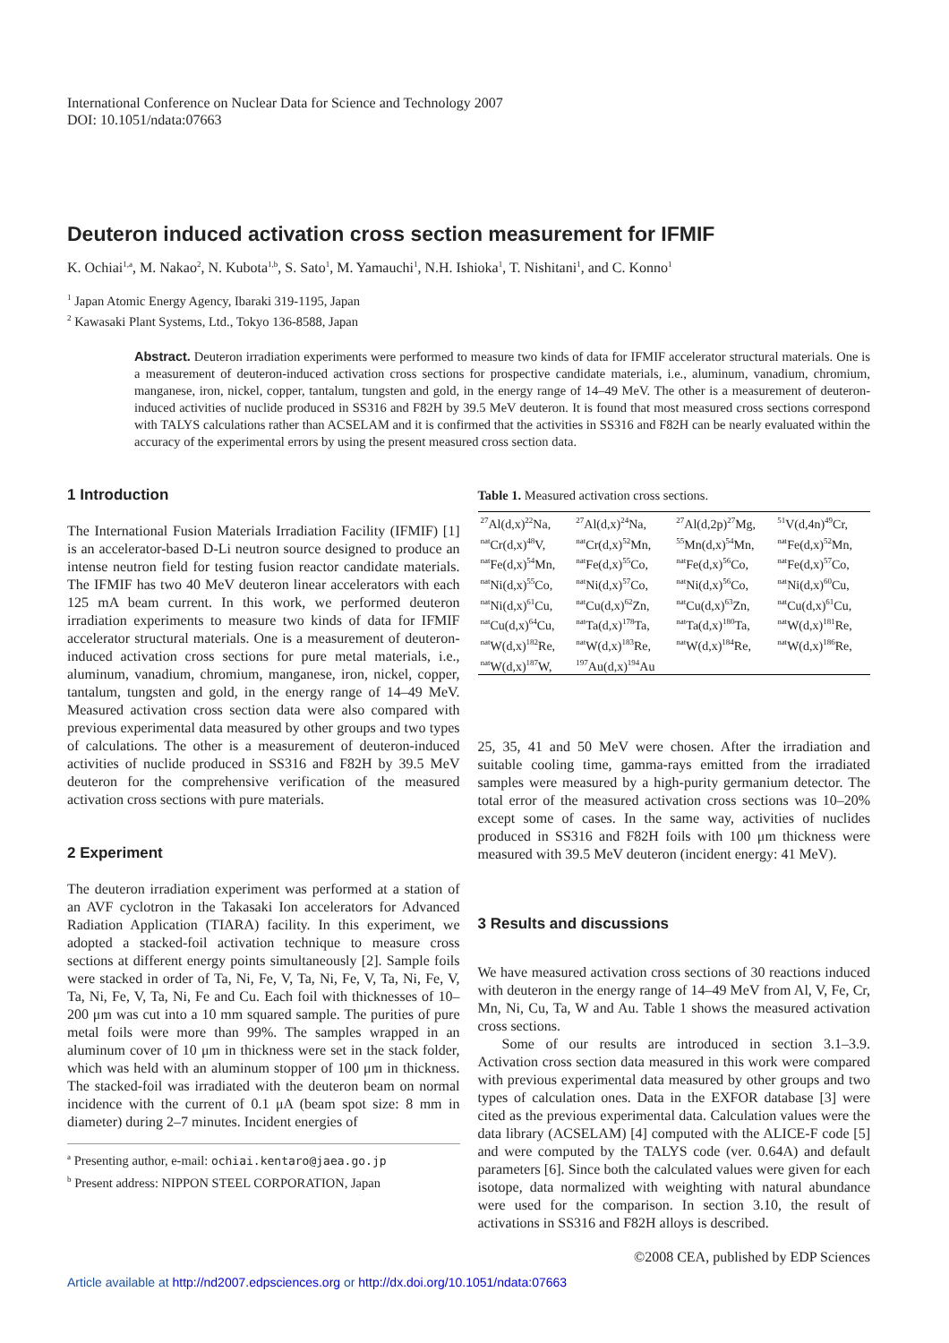International Conference on Nuclear Data for Science and Technology 2007
DOI: 10.1051/ndata:07663
Deuteron induced activation cross section measurement for IFMIF
K. Ochiai<sup>1,a</sup>, M. Nakao<sup>2</sup>, N. Kubota<sup>1,b</sup>, S. Sato<sup>1</sup>, M. Yamauchi<sup>1</sup>, N.H. Ishioka<sup>1</sup>, T. Nishitani<sup>1</sup>, and C. Konno<sup>1</sup>
<sup>1</sup> Japan Atomic Energy Agency, Ibaraki 319-1195, Japan
<sup>2</sup> Kawasaki Plant Systems, Ltd., Tokyo 136-8588, Japan
Abstract. Deuteron irradiation experiments were performed to measure two kinds of data for IFMIF accelerator structural materials. One is a measurement of deuteron-induced activation cross sections for prospective candidate materials, i.e., aluminum, vanadium, chromium, manganese, iron, nickel, copper, tantalum, tungsten and gold, in the energy range of 14–49 MeV. The other is a measurement of deuteron-induced activities of nuclide produced in SS316 and F82H by 39.5 MeV deuteron. It is found that most measured cross sections correspond with TALYS calculations rather than ACSELAM and it is confirmed that the activities in SS316 and F82H can be nearly evaluated within the accuracy of the experimental errors by using the present measured cross section data.
1 Introduction
The International Fusion Materials Irradiation Facility (IFMIF) [1] is an accelerator-based D-Li neutron source designed to produce an intense neutron field for testing fusion reactor candidate materials. The IFMIF has two 40 MeV deuteron linear accelerators with each 125 mA beam current. In this work, we performed deuteron irradiation experiments to measure two kinds of data for IFMIF accelerator structural materials. One is a measurement of deuteron-induced activation cross sections for pure metal materials, i.e., aluminum, vanadium, chromium, manganese, iron, nickel, copper, tantalum, tungsten and gold, in the energy range of 14–49 MeV. Measured activation cross section data were also compared with previous experimental data measured by other groups and two types of calculations. The other is a measurement of deuteron-induced activities of nuclide produced in SS316 and F82H by 39.5 MeV deuteron for the comprehensive verification of the measured activation cross sections with pure materials.
2 Experiment
The deuteron irradiation experiment was performed at a station of an AVF cyclotron in the Takasaki Ion accelerators for Advanced Radiation Application (TIARA) facility. In this experiment, we adopted a stacked-foil activation technique to measure cross sections at different energy points simultaneously [2]. Sample foils were stacked in order of Ta, Ni, Fe, V, Ta, Ni, Fe, V, Ta, Ni, Fe, V, Ta, Ni, Fe, V, Ta, Ni, Fe and Cu. Each foil with thicknesses of 10–200 μm was cut into a 10 mm squared sample. The purities of pure metal foils were more than 99%. The samples wrapped in an aluminum cover of 10 μm in thickness were set in the stack folder, which was held with an aluminum stopper of 100 μm in thickness. The stacked-foil was irradiated with the deuteron beam on normal incidence with the current of 0.1 μA (beam spot size: 8 mm in diameter) during 2–7 minutes. Incident energies of
<sup>a</sup> Presenting author, e-mail: ochiai.kentaro@jaea.go.jp
<sup>b</sup> Present address: NIPPON STEEL CORPORATION, Japan
Table 1. Measured activation cross sections.
| <sup>27</sup>Al(d,x)<sup>22</sup>Na, | <sup>27</sup>Al(d,x)<sup>24</sup>Na, | <sup>27</sup>Al(d,2p)<sup>27</sup>Mg, | <sup>51</sup>V(d,4n)<sup>49</sup>Cr, |
| <sup>nat</sup>Cr(d,x)<sup>48</sup>V, | <sup>nat</sup>Cr(d,x)<sup>52</sup>Mn, | <sup>55</sup>Mn(d,x)<sup>54</sup>Mn, | <sup>nat</sup>Fe(d,x)<sup>52</sup>Mn, |
| <sup>nat</sup>Fe(d,x)<sup>54</sup>Mn, | <sup>nat</sup>Fe(d,x)<sup>55</sup>Co, | <sup>nat</sup>Fe(d,x)<sup>56</sup>Co, | <sup>nat</sup>Fe(d,x)<sup>57</sup>Co, |
| <sup>nat</sup>Ni(d,x)<sup>55</sup>Co, | <sup>nat</sup>Ni(d,x)<sup>57</sup>Co, | <sup>nat</sup>Ni(d,x)<sup>56</sup>Co, | <sup>nat</sup>Ni(d,x)<sup>60</sup>Cu, |
| <sup>nat</sup>Ni(d,x)<sup>61</sup>Cu, | <sup>nat</sup>Cu(d,x)<sup>62</sup>Zn, | <sup>nat</sup>Cu(d,x)<sup>63</sup>Zn, | <sup>nat</sup>Cu(d,x)<sup>61</sup>Cu, |
| <sup>nat</sup>Cu(d,x)<sup>64</sup>Cu, | <sup>nat</sup>Ta(d,x)<sup>178</sup>Ta, | <sup>nat</sup>Ta(d,x)<sup>180</sup>Ta, | <sup>nat</sup>W(d,x)<sup>181</sup>Re, |
| <sup>nat</sup>W(d,x)<sup>182</sup>Re, | <sup>nat</sup>W(d,x)<sup>183</sup>Re, | <sup>nat</sup>W(d,x)<sup>184</sup>Re, | <sup>nat</sup>W(d,x)<sup>186</sup>Re, |
| <sup>nat</sup>W(d,x)<sup>187</sup>W, | <sup>197</sup>Au(d,x)<sup>194</sup>Au | | |
25, 35, 41 and 50 MeV were chosen. After the irradiation and suitable cooling time, gamma-rays emitted from the irradiated samples were measured by a high-purity germanium detector. The total error of the measured activation cross sections was 10–20% except some of cases. In the same way, activities of nuclides produced in SS316 and F82H foils with 100 μm thickness were measured with 39.5 MeV deuteron (incident energy: 41 MeV).
3 Results and discussions
We have measured activation cross sections of 30 reactions induced with deuteron in the energy range of 14–49 MeV from Al, V, Fe, Cr, Mn, Ni, Cu, Ta, W and Au. Table 1 shows the measured activation cross sections.
Some of our results are introduced in section 3.1–3.9. Activation cross section data measured in this work were compared with previous experimental data measured by other groups and two types of calculation ones. Data in the EXFOR database [3] were cited as the previous experimental data. Calculation values were the data library (ACSELAM) [4] computed with the ALICE-F code [5] and were computed by the TALYS code (ver. 0.64A) and default parameters [6]. Since both the calculated values were given for each isotope, data normalized with weighting with natural abundance were used for the comparison. In section 3.10, the result of activations in SS316 and F82H alloys is described.
©2008 CEA, published by EDP Sciences
Article available at http://nd2007.edpsciences.org or http://dx.doi.org/10.1051/ndata:07663